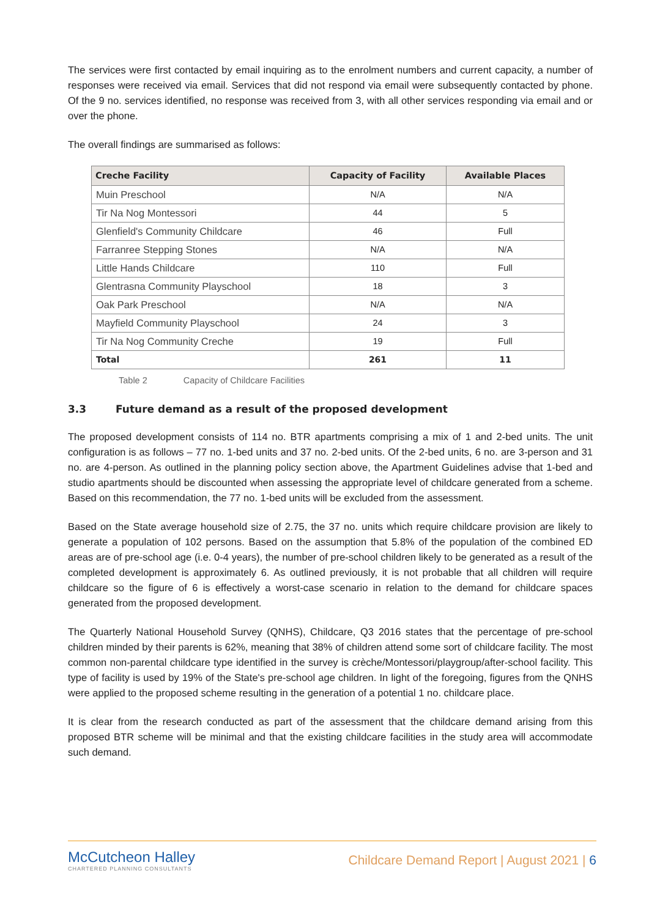The services were first contacted by email inquiring as to the enrolment numbers and current capacity, a number of responses were received via email. Services that did not respond via email were subsequently contacted by phone. Of the 9 no. services identified, no response was received from 3, with all other services responding via email and or over the phone.
The overall findings are summarised as follows:
| Creche Facility | Capacity of Facility | Available Places |
| --- | --- | --- |
| Muin Preschool | N/A | N/A |
| Tir Na Nog Montessori | 44 | 5 |
| Glenfield's Community Childcare | 46 | Full |
| Farranree Stepping Stones | N/A | N/A |
| Little Hands Childcare | 110 | Full |
| Glentrasna Community Playschool | 18 | 3 |
| Oak Park Preschool | N/A | N/A |
| Mayfield Community Playschool | 24 | 3 |
| Tir Na Nog Community Creche | 19 | Full |
| Total | 261 | 11 |
Table 2 Capacity of Childcare Facilities
3.3 Future demand as a result of the proposed development
The proposed development consists of 114 no. BTR apartments comprising a mix of 1 and 2-bed units. The unit configuration is as follows – 77 no. 1-bed units and 37 no. 2-bed units. Of the 2-bed units, 6 no. are 3-person and 31 no. are 4-person. As outlined in the planning policy section above, the Apartment Guidelines advise that 1-bed and studio apartments should be discounted when assessing the appropriate level of childcare generated from a scheme. Based on this recommendation, the 77 no. 1-bed units will be excluded from the assessment.
Based on the State average household size of 2.75, the 37 no. units which require childcare provision are likely to generate a population of 102 persons. Based on the assumption that 5.8% of the population of the combined ED areas are of pre-school age (i.e. 0-4 years), the number of pre-school children likely to be generated as a result of the completed development is approximately 6. As outlined previously, it is not probable that all children will require childcare so the figure of 6 is effectively a worst-case scenario in relation to the demand for childcare spaces generated from the proposed development.
The Quarterly National Household Survey (QNHS), Childcare, Q3 2016 states that the percentage of pre-school children minded by their parents is 62%, meaning that 38% of children attend some sort of childcare facility. The most common non-parental childcare type identified in the survey is crèche/Montessori/playgroup/after-school facility. This type of facility is used by 19% of the State's pre-school age children. In light of the foregoing, figures from the QNHS were applied to the proposed scheme resulting in the generation of a potential 1 no. childcare place.
It is clear from the research conducted as part of the assessment that the childcare demand arising from this proposed BTR scheme will be minimal and that the existing childcare facilities in the study area will accommodate such demand.
McCutcheon Halley
CHARTERED PLANNING CONSULTANTS
Childcare Demand Report | August 2021 | 6